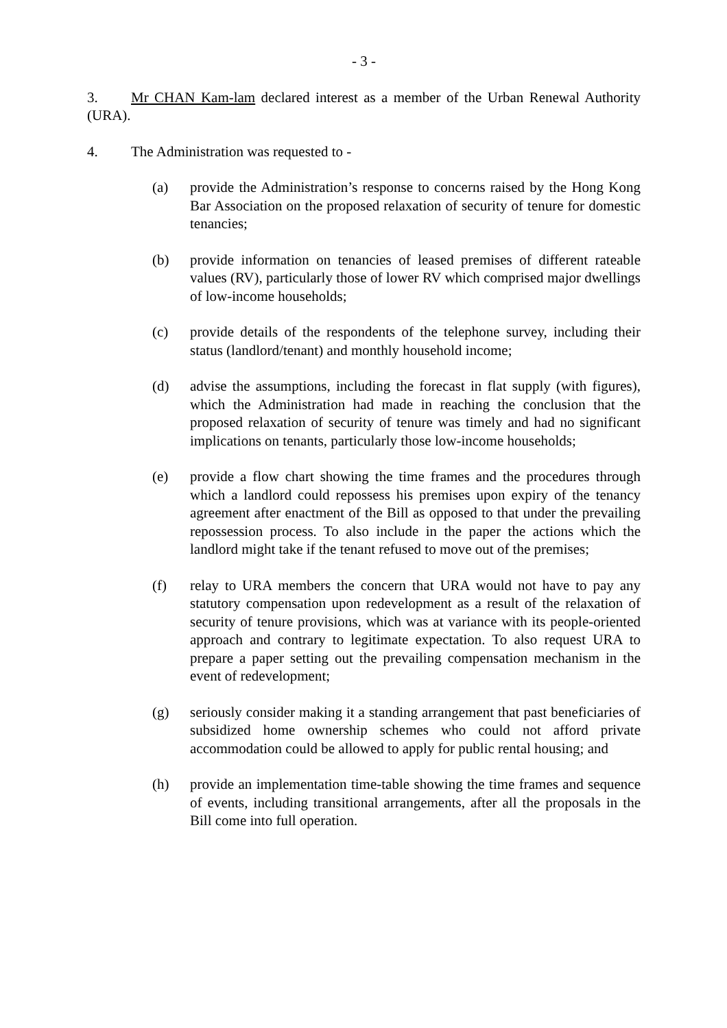- 3 -
3. Mr CHAN Kam-lam declared interest as a member of the Urban Renewal Authority (URA).
4. The Administration was requested to -
(a) provide the Administration’s response to concerns raised by the Hong Kong Bar Association on the proposed relaxation of security of tenure for domestic tenancies;
(b) provide information on tenancies of leased premises of different rateable values (RV), particularly those of lower RV which comprised major dwellings of low-income households;
(c) provide details of the respondents of the telephone survey, including their status (landlord/tenant) and monthly household income;
(d) advise the assumptions, including the forecast in flat supply (with figures), which the Administration had made in reaching the conclusion that the proposed relaxation of security of tenure was timely and had no significant implications on tenants, particularly those low-income households;
(e) provide a flow chart showing the time frames and the procedures through which a landlord could repossess his premises upon expiry of the tenancy agreement after enactment of the Bill as opposed to that under the prevailing repossession process. To also include in the paper the actions which the landlord might take if the tenant refused to move out of the premises;
(f) relay to URA members the concern that URA would not have to pay any statutory compensation upon redevelopment as a result of the relaxation of security of tenure provisions, which was at variance with its people-oriented approach and contrary to legitimate expectation. To also request URA to prepare a paper setting out the prevailing compensation mechanism in the event of redevelopment;
(g) seriously consider making it a standing arrangement that past beneficiaries of subsidized home ownership schemes who could not afford private accommodation could be allowed to apply for public rental housing; and
(h) provide an implementation time-table showing the time frames and sequence of events, including transitional arrangements, after all the proposals in the Bill come into full operation.